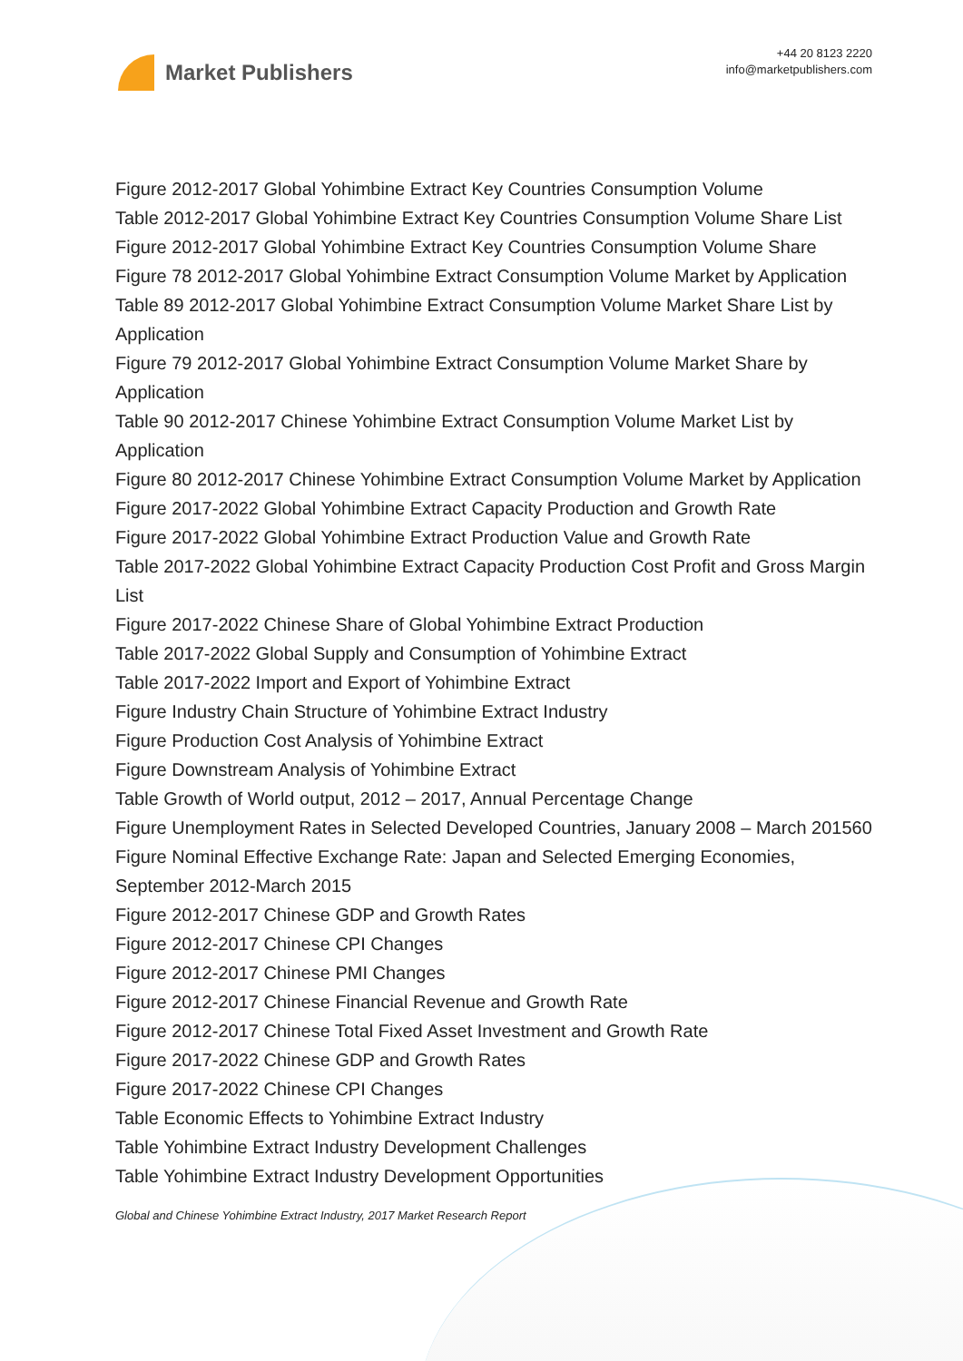Market Publishers
+44 20 8123 2220
info@marketpublishers.com
Figure 2012-2017 Global Yohimbine Extract Key Countries Consumption Volume
Table 2012-2017 Global Yohimbine Extract Key Countries Consumption Volume Share List
Figure 2012-2017 Global Yohimbine Extract Key Countries Consumption Volume Share
Figure 78 2012-2017 Global Yohimbine Extract Consumption Volume Market by Application
Table 89 2012-2017 Global Yohimbine Extract Consumption Volume Market Share List by Application
Figure 79 2012-2017 Global Yohimbine Extract Consumption Volume Market Share by Application
Table 90 2012-2017 Chinese Yohimbine Extract Consumption Volume Market List by Application
Figure 80 2012-2017 Chinese Yohimbine Extract Consumption Volume Market by Application
Figure 2017-2022 Global Yohimbine Extract Capacity Production and Growth Rate
Figure 2017-2022 Global Yohimbine Extract Production Value and Growth Rate
Table 2017-2022 Global Yohimbine Extract Capacity Production Cost Profit and Gross Margin List
Figure 2017-2022 Chinese Share of Global Yohimbine Extract Production
Table 2017-2022 Global Supply and Consumption of Yohimbine Extract
Table 2017-2022 Import and Export of Yohimbine Extract
Figure Industry Chain Structure of Yohimbine Extract Industry
Figure Production Cost Analysis of Yohimbine Extract
Figure Downstream Analysis of Yohimbine Extract
Table Growth of World output, 2012 – 2017, Annual Percentage Change
Figure Unemployment Rates in Selected Developed Countries, January 2008 – March 201560
Figure Nominal Effective Exchange Rate: Japan and Selected Emerging Economies, September 2012-March 2015
Figure 2012-2017 Chinese GDP and Growth Rates
Figure 2012-2017 Chinese CPI Changes
Figure 2012-2017 Chinese PMI Changes
Figure 2012-2017 Chinese Financial Revenue and Growth Rate
Figure 2012-2017 Chinese Total Fixed Asset Investment and Growth Rate
Figure 2017-2022 Chinese GDP and Growth Rates
Figure 2017-2022 Chinese CPI Changes
Table Economic Effects to Yohimbine Extract Industry
Table Yohimbine Extract Industry Development Challenges
Table Yohimbine Extract Industry Development Opportunities
Global and Chinese Yohimbine Extract Industry, 2017 Market Research Report